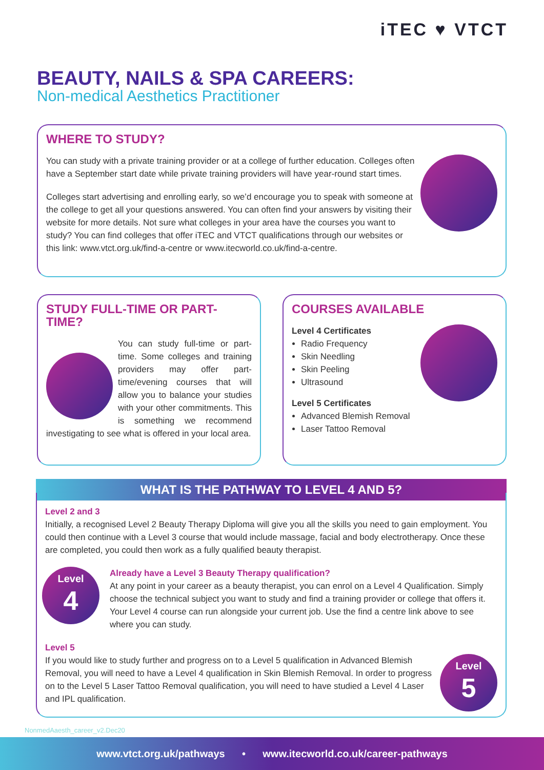iTEC ♥ VTCT
BEAUTY, NAILS & SPA CAREERS:
Non-medical Aesthetics Practitioner
WHERE TO STUDY?
You can study with a private training provider or at a college of further education. Colleges often have a September start date while private training providers will have year-round start times.
Colleges start advertising and enrolling early, so we’d encourage you to speak with someone at the college to get all your questions answered. You can often find your answers by visiting their website for more details. Not sure what colleges in your area have the courses you want to study? You can find colleges that offer iTEC and VTCT qualifications through our websites or this link: www.vtct.org.uk/find-a-centre or www.itecworld.co.uk/find-a-centre.
STUDY FULL-TIME OR PART-TIME?
You can study full-time or part-time. Some colleges and training providers may offer part-time/evening courses that will allow you to balance your studies with your other commitments. This is something we recommend investigating to see what is offered in your local area.
COURSES AVAILABLE
Level 4 Certificates
Radio Frequency
Skin Needling
Skin Peeling
Ultrasound
Level 5 Certificates
Advanced Blemish Removal
Laser Tattoo Removal
WHAT IS THE PATHWAY TO LEVEL 4 AND 5?
Level 2 and 3
Initially, a recognised Level 2 Beauty Therapy Diploma will give you all the skills you need to gain employment. You could then continue with a Level 3 course that would include massage, facial and body electrotherapy. Once these are completed, you could then work as a fully qualified beauty therapist.
Level
4
Already have a Level 3 Beauty Therapy qualification?
At any point in your career as a beauty therapist, you can enrol on a Level 4 Qualification. Simply choose the technical subject you want to study and find a training provider or college that offers it. Your Level 4 course can run alongside your current job. Use the find a centre link above to see where you can study.
Level 5
Level
5
If you would like to study further and progress on to a Level 5 qualification in Advanced Blemish Removal, you will need to have a Level 4 qualification in Skin Blemish Removal. In order to progress on to the Level 5 Laser Tattoo Removal qualification, you will need to have studied a Level 4 Laser and IPL qualification.
NonmedAaesth_career_v2.Dec20
www.vtct.org.uk/pathways • www.itecworld.co.uk/career-pathways